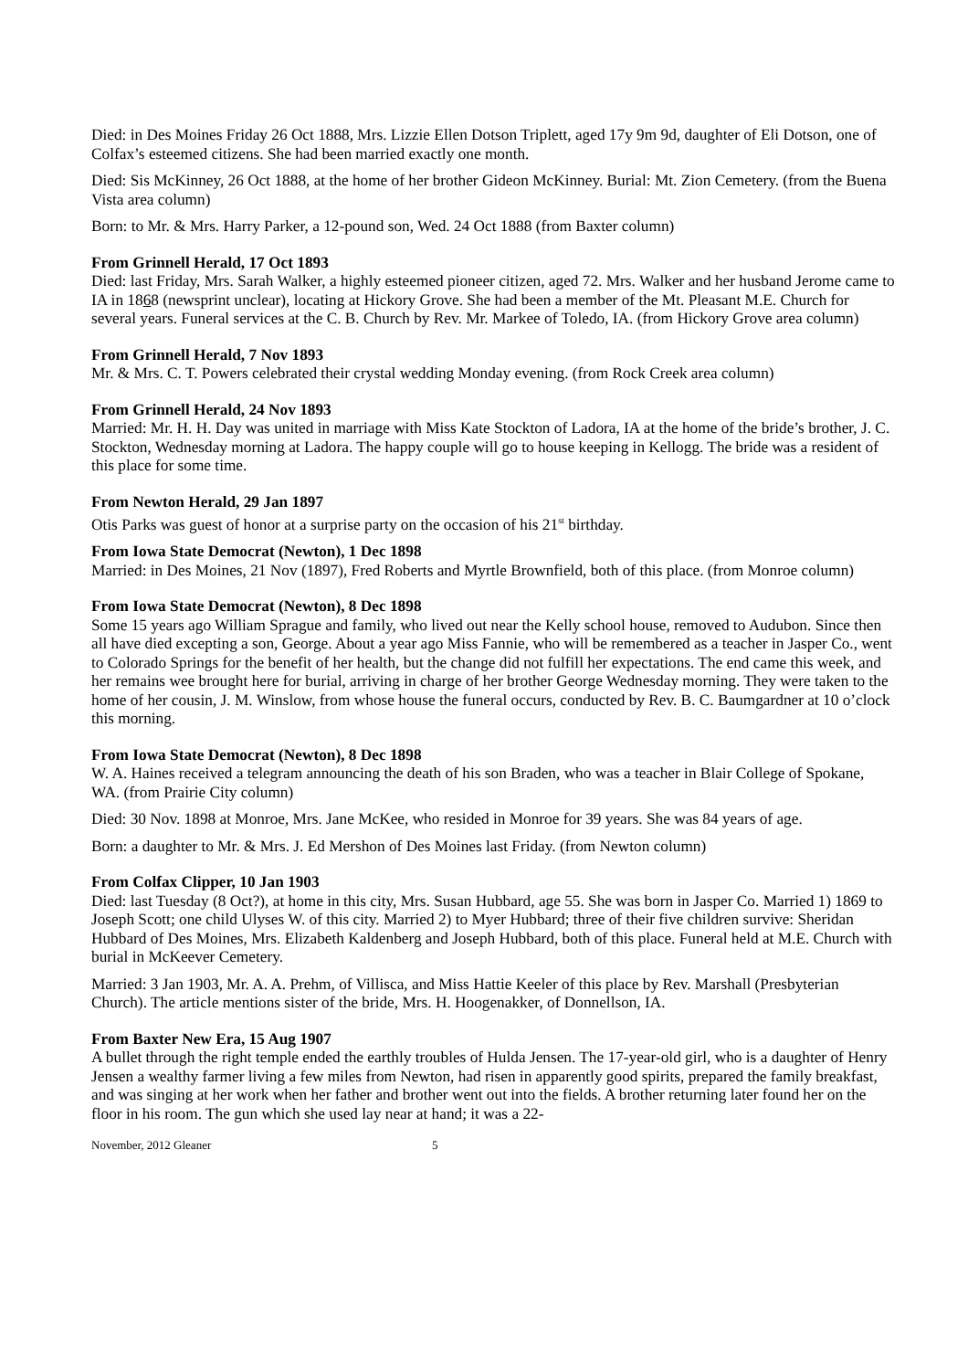Died: in Des Moines Friday 26 Oct 1888, Mrs. Lizzie Ellen Dotson Triplett, aged 17y 9m 9d, daughter of Eli Dotson, one of Colfax’s esteemed citizens. She had been married exactly one month.
Died: Sis McKinney, 26 Oct 1888, at the home of her brother Gideon McKinney. Burial: Mt. Zion Cemetery. (from the Buena Vista area column)
Born: to Mr. & Mrs. Harry Parker, a 12-pound son, Wed. 24 Oct 1888 (from Baxter column)
From Grinnell Herald, 17 Oct 1893
Died: last Friday, Mrs. Sarah Walker, a highly esteemed pioneer citizen, aged 72. Mrs. Walker and her husband Jerome came to IA in 1868 (newsprint unclear), locating at Hickory Grove. She had been a member of the Mt. Pleasant M.E. Church for several years. Funeral services at the C. B. Church by Rev. Mr. Markee of Toledo, IA. (from Hickory Grove area column)
From Grinnell Herald, 7 Nov 1893
Mr. & Mrs. C. T. Powers celebrated their crystal wedding Monday evening. (from Rock Creek area column)
From Grinnell Herald, 24 Nov 1893
Married: Mr. H. H. Day was united in marriage with Miss Kate Stockton of Ladora, IA at the home of the bride’s brother, J. C. Stockton, Wednesday morning at Ladora. The happy couple will go to house keeping in Kellogg. The bride was a resident of this place for some time.
From Newton Herald, 29 Jan 1897
Otis Parks was guest of honor at a surprise party on the occasion of his 21<sup>st</sup> birthday.
From Iowa State Democrat (Newton), 1 Dec 1898
Married: in Des Moines, 21 Nov (1897), Fred Roberts and Myrtle Brownfield, both of this place. (from Monroe column)
From Iowa State Democrat (Newton), 8 Dec 1898
Some 15 years ago William Sprague and family, who lived out near the Kelly school house, removed to Audubon. Since then all have died excepting a son, George. About a year ago Miss Fannie, who will be remembered as a teacher in Jasper Co., went to Colorado Springs for the benefit of her health, but the change did not fulfill her expectations. The end came this week, and her remains wee brought here for burial, arriving in charge of her brother George Wednesday morning. They were taken to the home of her cousin, J. M. Winslow, from whose house the funeral occurs, conducted by Rev. B. C. Baumgardner at 10 o’clock this morning.
From Iowa State Democrat (Newton), 8 Dec 1898
W. A. Haines received a telegram announcing the death of his son Braden, who was a teacher in Blair College of Spokane, WA. (from Prairie City column)
Died: 30 Nov. 1898 at Monroe, Mrs. Jane McKee, who resided in Monroe for 39 years. She was 84 years of age.
Born: a daughter to Mr. & Mrs. J. Ed Mershon of Des Moines last Friday. (from Newton column)
From Colfax Clipper, 10 Jan 1903
Died: last Tuesday (8 Oct?), at home in this city, Mrs. Susan Hubbard, age 55. She was born in Jasper Co. Married 1) 1869 to Joseph Scott; one child Ulyses W. of this city. Married 2) to Myer Hubbard; three of their five children survive: Sheridan Hubbard of Des Moines, Mrs. Elizabeth Kaldenberg and Joseph Hubbard, both of this place. Funeral held at M.E. Church with burial in McKeever Cemetery.
Married: 3 Jan 1903, Mr. A. A. Prehm, of Villisca, and Miss Hattie Keeler of this place by Rev. Marshall (Presbyterian Church). The article mentions sister of the bride, Mrs. H. Hoogenakker, of Donnellson, IA.
From Baxter New Era, 15 Aug 1907
A bullet through the right temple ended the earthly troubles of Hulda Jensen. The 17-year-old girl, who is a daughter of Henry Jensen a wealthy farmer living a few miles from Newton, had risen in apparently good spirits, prepared the family breakfast, and was singing at her work when her father and brother went out into the fields. A brother returning later found her on the floor in his room. The gun which she used lay near at hand; it was a 22-
November, 2012 Gleaner 5